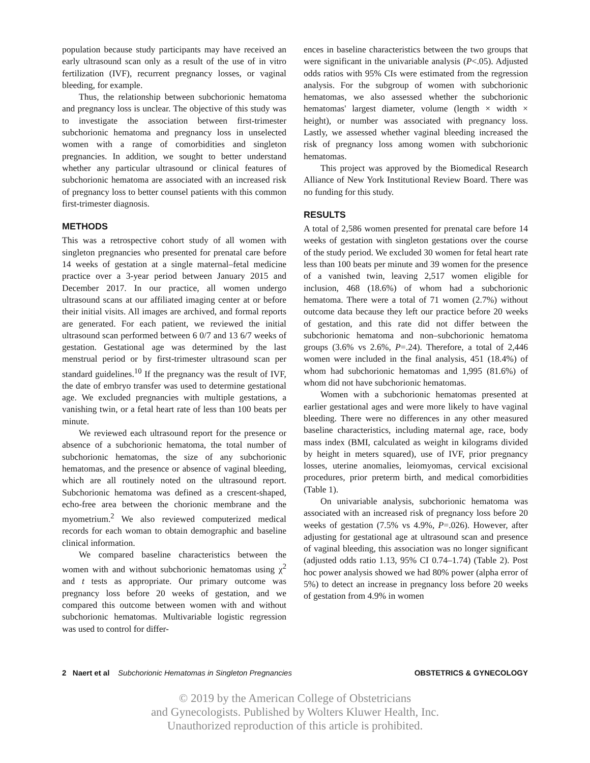population because study participants may have received an early ultrasound scan only as a result of the use of in vitro fertilization (IVF), recurrent pregnancy losses, or vaginal bleeding, for example.
Thus, the relationship between subchorionic hematoma and pregnancy loss is unclear. The objective of this study was to investigate the association between first-trimester subchorionic hematoma and pregnancy loss in unselected women with a range of comorbidities and singleton pregnancies. In addition, we sought to better understand whether any particular ultrasound or clinical features of subchorionic hematoma are associated with an increased risk of pregnancy loss to better counsel patients with this common first-trimester diagnosis.
METHODS
This was a retrospective cohort study of all women with singleton pregnancies who presented for prenatal care before 14 weeks of gestation at a single maternal–fetal medicine practice over a 3-year period between January 2015 and December 2017. In our practice, all women undergo ultrasound scans at our affiliated imaging center at or before their initial visits. All images are archived, and formal reports are generated. For each patient, we reviewed the initial ultrasound scan performed between 6 0/7 and 13 6/7 weeks of gestation. Gestational age was determined by the last menstrual period or by first-trimester ultrasound scan per standard guidelines.<sup>10</sup> If the pregnancy was the result of IVF, the date of embryo transfer was used to determine gestational age. We excluded pregnancies with multiple gestations, a vanishing twin, or a fetal heart rate of less than 100 beats per minute.
We reviewed each ultrasound report for the presence or absence of a subchorionic hematoma, the total number of subchorionic hematomas, the size of any subchorionic hematomas, and the presence or absence of vaginal bleeding, which are all routinely noted on the ultrasound report. Subchorionic hematoma was defined as a crescent-shaped, echo-free area between the chorionic membrane and the myometrium.<sup>2</sup> We also reviewed computerized medical records for each woman to obtain demographic and baseline clinical information.
We compared baseline characteristics between the women with and without subchorionic hematomas using χ<sup>2</sup> and t tests as appropriate. Our primary outcome was pregnancy loss before 20 weeks of gestation, and we compared this outcome between women with and without subchorionic hematomas. Multivariable logistic regression was used to control for differ-
ences in baseline characteristics between the two groups that were significant in the univariable analysis (P<.05). Adjusted odds ratios with 95% CIs were estimated from the regression analysis. For the subgroup of women with subchorionic hematomas, we also assessed whether the subchorionic hematomas' largest diameter, volume (length × width × height), or number was associated with pregnancy loss. Lastly, we assessed whether vaginal bleeding increased the risk of pregnancy loss among women with subchorionic hematomas.
This project was approved by the Biomedical Research Alliance of New York Institutional Review Board. There was no funding for this study.
RESULTS
A total of 2,586 women presented for prenatal care before 14 weeks of gestation with singleton gestations over the course of the study period. We excluded 30 women for fetal heart rate less than 100 beats per minute and 39 women for the presence of a vanished twin, leaving 2,517 women eligible for inclusion, 468 (18.6%) of whom had a subchorionic hematoma. There were a total of 71 women (2.7%) without outcome data because they left our practice before 20 weeks of gestation, and this rate did not differ between the subchorionic hematoma and non–subchorionic hematoma groups (3.6% vs 2.6%, P=.24). Therefore, a total of 2,446 women were included in the final analysis, 451 (18.4%) of whom had subchorionic hematomas and 1,995 (81.6%) of whom did not have subchorionic hematomas.
Women with a subchorionic hematomas presented at earlier gestational ages and were more likely to have vaginal bleeding. There were no differences in any other measured baseline characteristics, including maternal age, race, body mass index (BMI, calculated as weight in kilograms divided by height in meters squared), use of IVF, prior pregnancy losses, uterine anomalies, leiomyomas, cervical excisional procedures, prior preterm birth, and medical comorbidities (Table 1).
On univariable analysis, subchorionic hematoma was associated with an increased risk of pregnancy loss before 20 weeks of gestation (7.5% vs 4.9%, P=.026). However, after adjusting for gestational age at ultrasound scan and presence of vaginal bleeding, this association was no longer significant (adjusted odds ratio 1.13, 95% CI 0.74–1.74) (Table 2). Post hoc power analysis showed we had 80% power (alpha error of 5%) to detect an increase in pregnancy loss before 20 weeks of gestation from 4.9% in women
2 Naert et al Subchorionic Hematomas in Singleton Pregnancies OBSTETRICS & GYNECOLOGY
© 2019 by the American College of Obstetricians
and Gynecologists. Published by Wolters Kluwer Health, Inc.
Unauthorized reproduction of this article is prohibited.